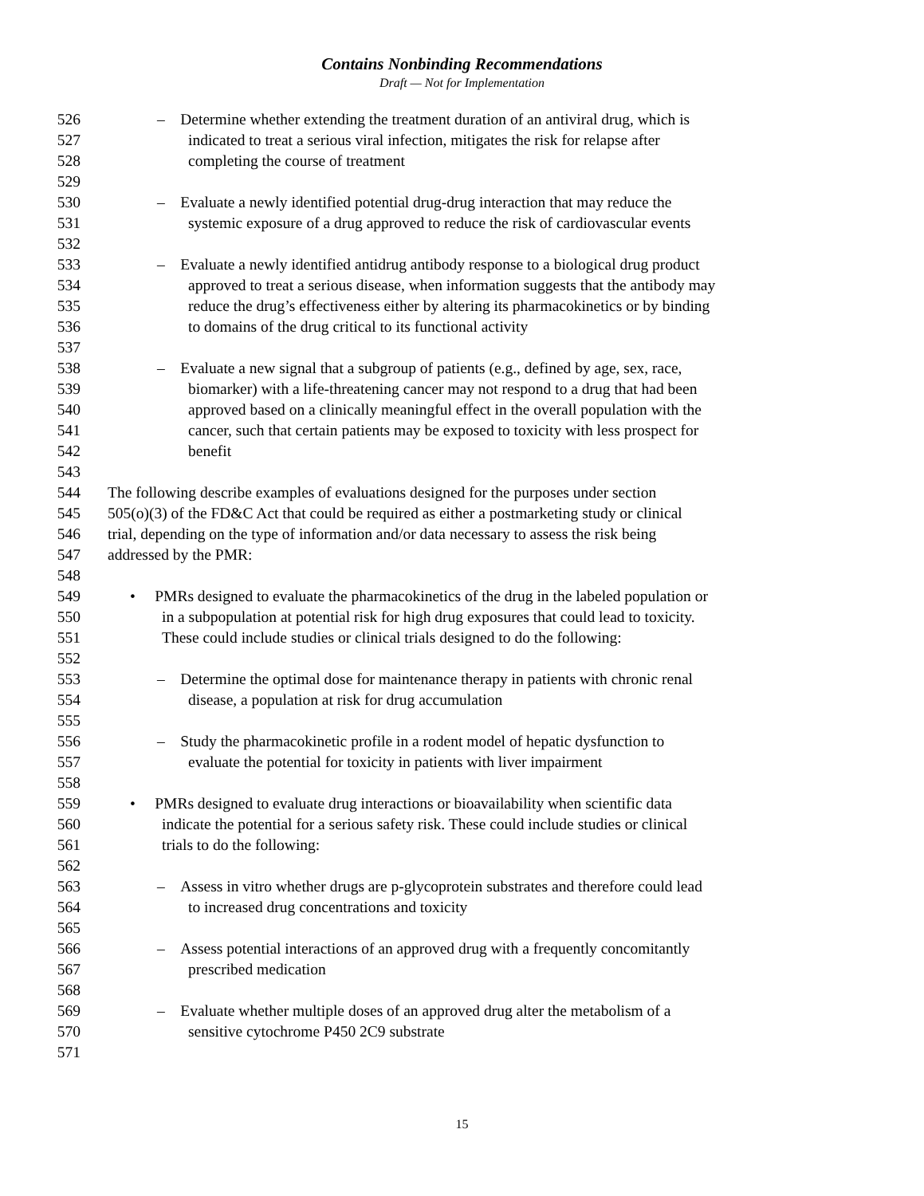Contains Nonbinding Recommendations
Draft — Not for Implementation
526 – Determine whether extending the treatment duration of an antiviral drug, which is
527 indicated to treat a serious viral infection, mitigates the risk for relapse after
528 completing the course of treatment
529
530 – Evaluate a newly identified potential drug-drug interaction that may reduce the
531 systemic exposure of a drug approved to reduce the risk of cardiovascular events
532
533 – Evaluate a newly identified antidrug antibody response to a biological drug product
534 approved to treat a serious disease, when information suggests that the antibody may
535 reduce the drug’s effectiveness either by altering its pharmacokinetics or by binding
536 to domains of the drug critical to its functional activity
537
538 – Evaluate a new signal that a subgroup of patients (e.g., defined by age, sex, race,
539 biomarker) with a life-threatening cancer may not respond to a drug that had been
540 approved based on a clinically meaningful effect in the overall population with the
541 cancer, such that certain patients may be exposed to toxicity with less prospect for
542 benefit
543
544 The following describe examples of evaluations designed for the purposes under section
545 505(o)(3) of the FD&C Act that could be required as either a postmarketing study or clinical
546 trial, depending on the type of information and/or data necessary to assess the risk being
547 addressed by the PMR:
548
549 • PMRs designed to evaluate the pharmacokinetics of the drug in the labeled population or
550 in a subpopulation at potential risk for high drug exposures that could lead to toxicity.
551 These could include studies or clinical trials designed to do the following:
552
553 – Determine the optimal dose for maintenance therapy in patients with chronic renal
554 disease, a population at risk for drug accumulation
555
556 – Study the pharmacokinetic profile in a rodent model of hepatic dysfunction to
557 evaluate the potential for toxicity in patients with liver impairment
558
559 • PMRs designed to evaluate drug interactions or bioavailability when scientific data
560 indicate the potential for a serious safety risk. These could include studies or clinical
561 trials to do the following:
562
563 – Assess in vitro whether drugs are p-glycoprotein substrates and therefore could lead
564 to increased drug concentrations and toxicity
565
566 – Assess potential interactions of an approved drug with a frequently concomitantly
567 prescribed medication
568
569 – Evaluate whether multiple doses of an approved drug alter the metabolism of a
570 sensitive cytochrome P450 2C9 substrate
571
15